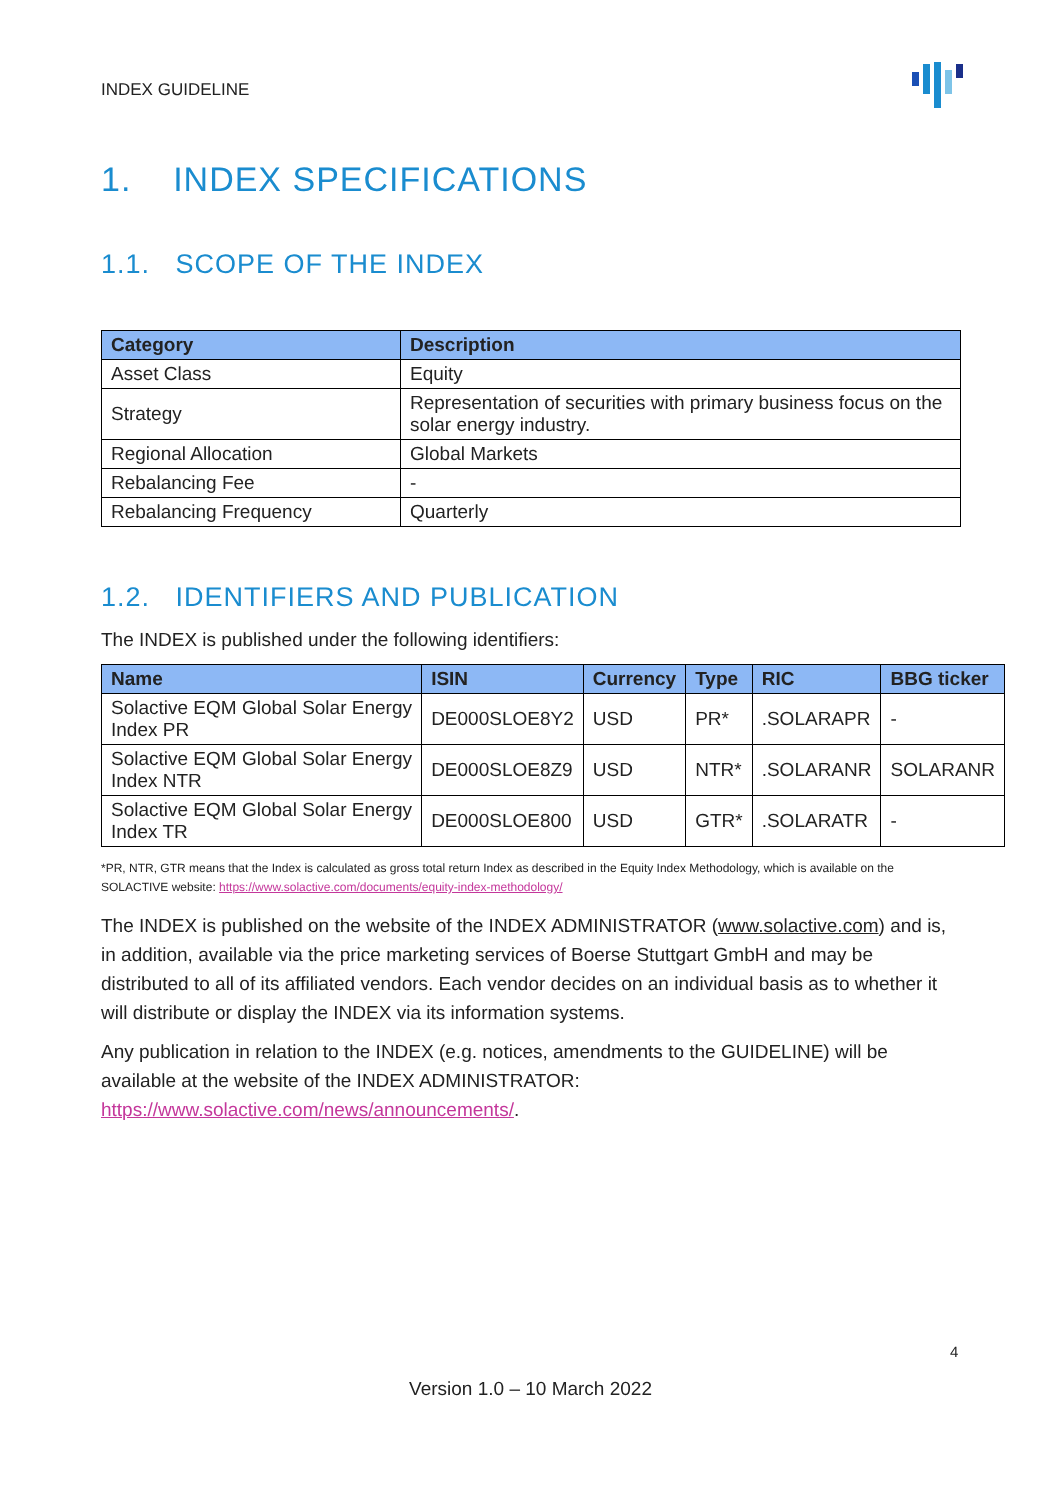INDEX GUIDELINE
1. INDEX SPECIFICATIONS
1.1. SCOPE OF THE INDEX
| Category | Description |
| --- | --- |
| Asset Class | Equity |
| Strategy | Representation of securities with primary business focus on the solar energy industry. |
| Regional Allocation | Global Markets |
| Rebalancing Fee | - |
| Rebalancing Frequency | Quarterly |
1.2. IDENTIFIERS AND PUBLICATION
The INDEX is published under the following identifiers:
| Name | ISIN | Currency | Type | RIC | BBG ticker |
| --- | --- | --- | --- | --- | --- |
| Solactive EQM Global Solar Energy Index PR | DE000SLOE8Y2 | USD | PR* | .SOLARAPR | - |
| Solactive EQM Global Solar Energy Index NTR | DE000SLOE8Z9 | USD | NTR* | .SOLARANR | SOLARANR |
| Solactive EQM Global Solar Energy Index TR | DE000SLOE800 | USD | GTR* | .SOLARATR | - |
*PR, NTR, GTR means that the Index is calculated as gross total return Index as described in the Equity Index Methodology, which is available on the SOLACTIVE website: https://www.solactive.com/documents/equity-index-methodology/
The INDEX is published on the website of the INDEX ADMINISTRATOR (www.solactive.com) and is, in addition, available via the price marketing services of Boerse Stuttgart GmbH and may be distributed to all of its affiliated vendors. Each vendor decides on an individual basis as to whether it will distribute or display the INDEX via its information systems.
Any publication in relation to the INDEX (e.g. notices, amendments to the GUIDELINE) will be available at the website of the INDEX ADMINISTRATOR: https://www.solactive.com/news/announcements/.
4
Version 1.0 – 10 March 2022